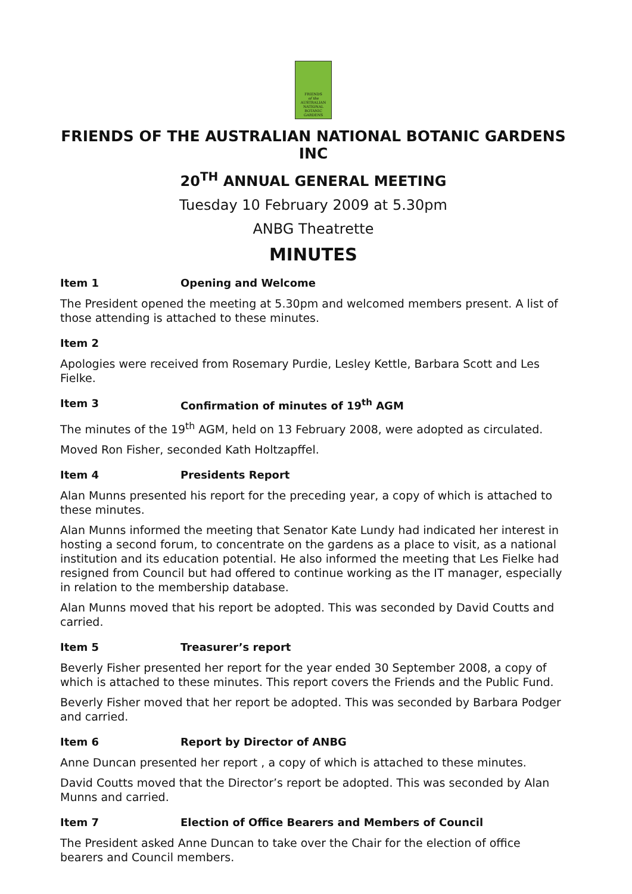FRIENDS
of the
AUSTRALIAN
NATIONAL
BOTANIC
GARDENS
FRIENDS OF THE AUSTRALIAN NATIONAL BOTANIC GARDENS INC
20<sup>TH</sup> ANNUAL GENERAL MEETING
Tuesday 10 February 2009 at 5.30pm
ANBG Theatrette
MINUTES
Item 1 Opening and Welcome
The President opened the meeting at 5.30pm and welcomed members present. A list of those attending is attached to these minutes.
Item 2
Apologies were received from Rosemary Purdie, Lesley Kettle, Barbara Scott and Les Fielke.
Item 3 Confirmation of minutes of 19<sup>th</sup> AGM
The minutes of the 19<sup>th</sup> AGM, held on 13 February 2008, were adopted as circulated.
Moved Ron Fisher, seconded Kath Holtzapffel.
Item 4 Presidents Report
Alan Munns presented his report for the preceding year, a copy of which is attached to these minutes.
Alan Munns informed the meeting that Senator Kate Lundy had indicated her interest in hosting a second forum, to concentrate on the gardens as a place to visit, as a national institution and its education potential. He also informed the meeting that Les Fielke had resigned from Council but had offered to continue working as the IT manager, especially in relation to the membership database.
Alan Munns moved that his report be adopted. This was seconded by David Coutts and carried.
Item 5 Treasurer’s report
Beverly Fisher presented her report for the year ended 30 September 2008, a copy of which is attached to these minutes. This report covers the Friends and the Public Fund.
Beverly Fisher moved that her report be adopted. This was seconded by Barbara Podger and carried.
Item 6 Report by Director of ANBG
Anne Duncan presented her report , a copy of which is attached to these minutes.
David Coutts moved that the Director’s report be adopted. This was seconded by Alan Munns and carried.
Item 7 Election of Office Bearers and Members of Council
The President asked Anne Duncan to take over the Chair for the election of office bearers and Council members.